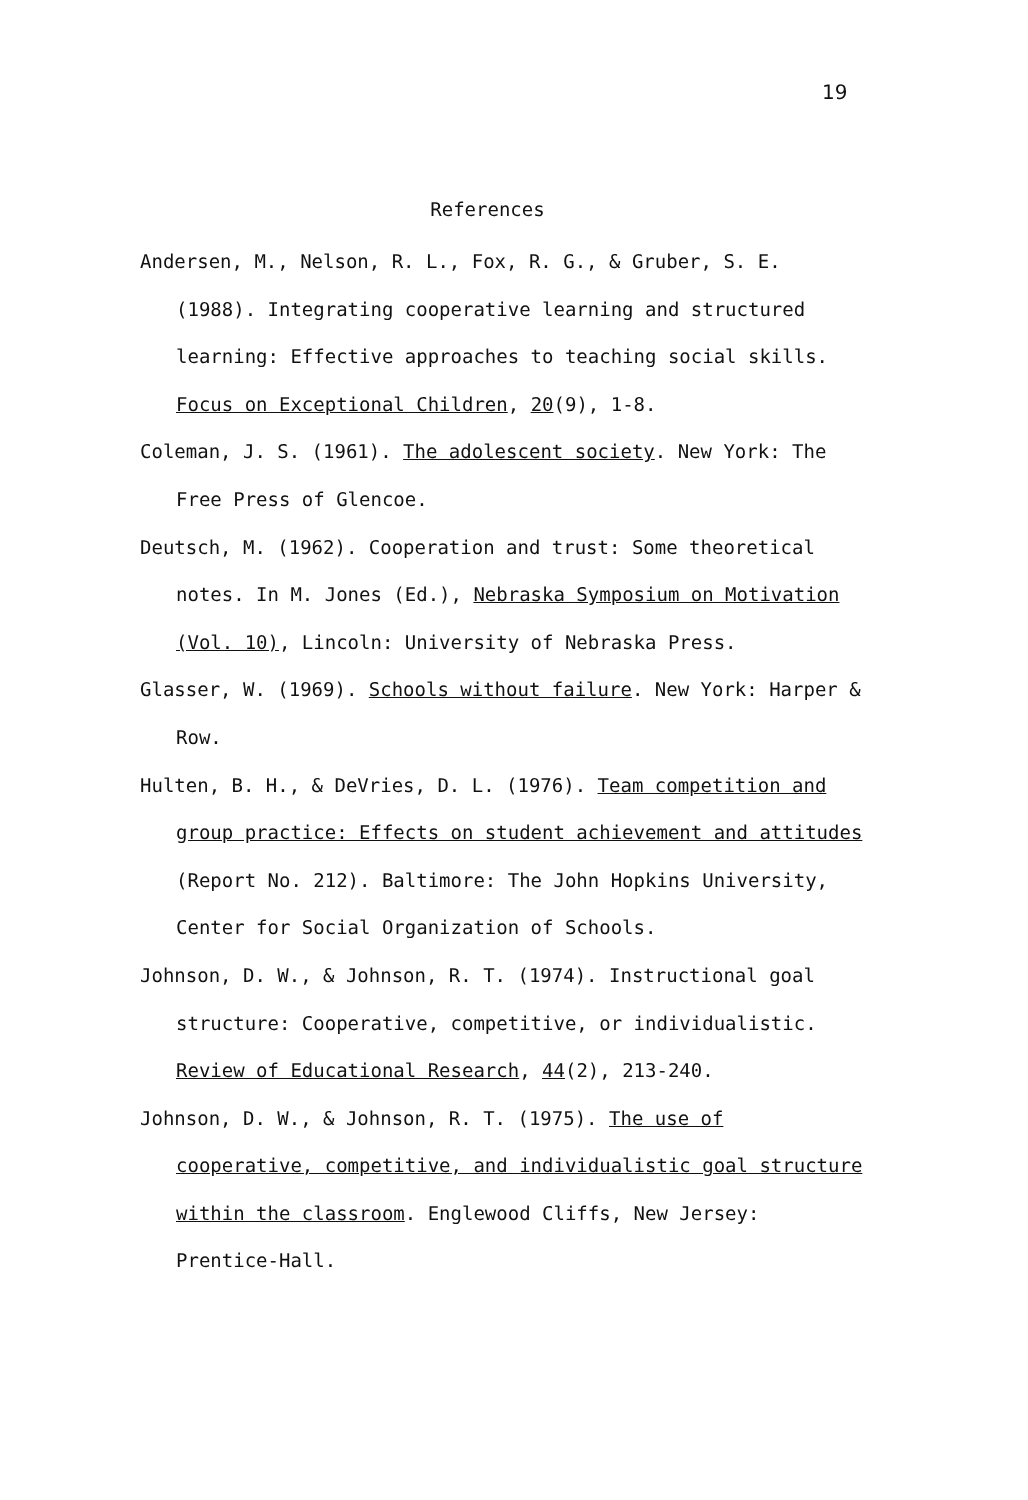19
References
Andersen, M., Nelson, R. L., Fox, R. G., & Gruber, S. E. (1988). Integrating cooperative learning and structured learning: Effective approaches to teaching social skills. Focus on Exceptional Children, 20(9), 1-8.
Coleman, J. S. (1961). The adolescent society. New York: The Free Press of Glencoe.
Deutsch, M. (1962). Cooperation and trust: Some theoretical notes. In M. Jones (Ed.), Nebraska Symposium on Motivation (Vol. 10), Lincoln: University of Nebraska Press.
Glasser, W. (1969). Schools without failure. New York: Harper & Row.
Hulten, B. H., & DeVries, D. L. (1976). Team competition and group practice: Effects on student achievement and attitudes (Report No. 212). Baltimore: The John Hopkins University, Center for Social Organization of Schools.
Johnson, D. W., & Johnson, R. T. (1974). Instructional goal structure: Cooperative, competitive, or individualistic. Review of Educational Research, 44(2), 213-240.
Johnson, D. W., & Johnson, R. T. (1975). The use of cooperative, competitive, and individualistic goal structure within the classroom. Englewood Cliffs, New Jersey: Prentice-Hall.